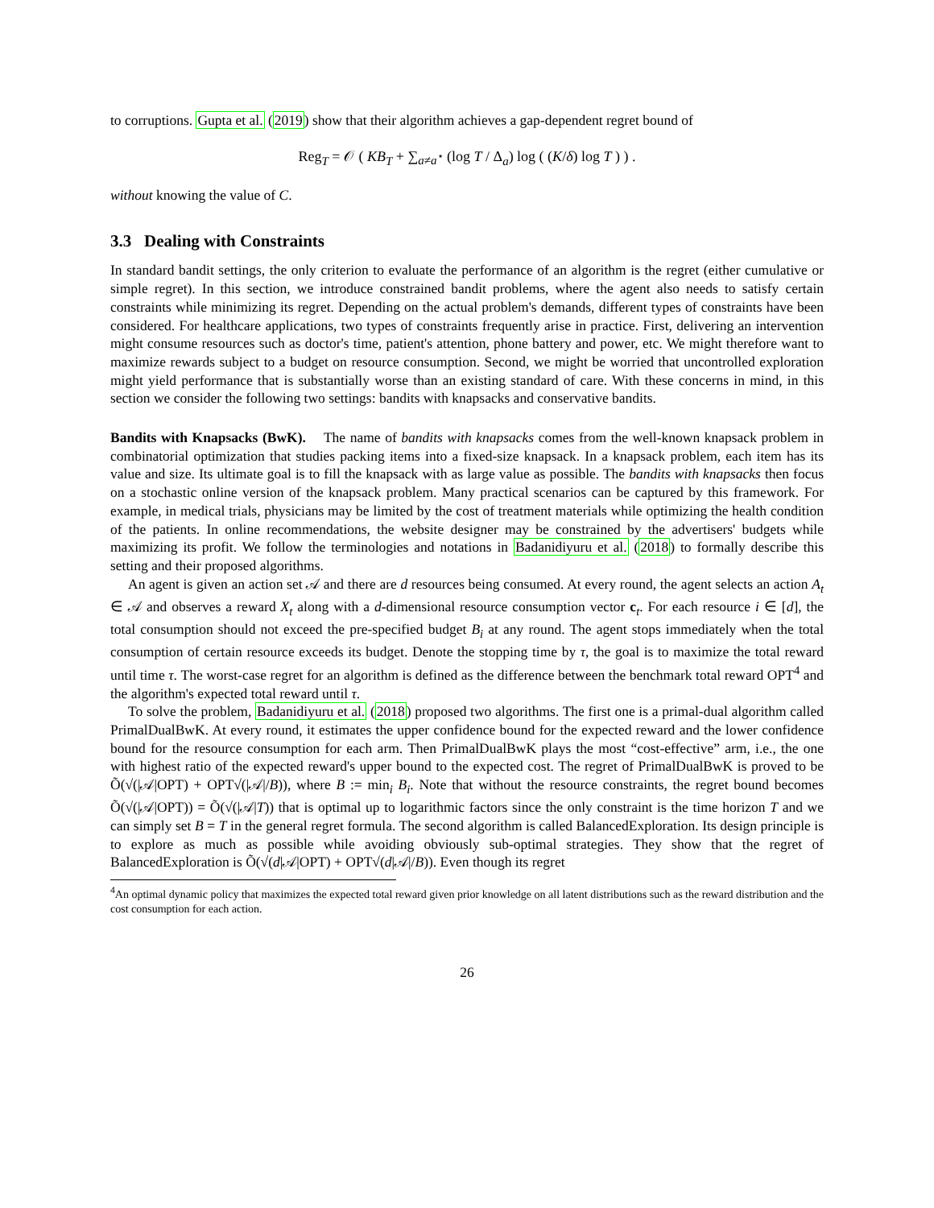to corruptions. Gupta et al. (2019) show that their algorithm achieves a gap-dependent regret bound of
Reg<sub>T</sub> = 𝒪 ( KB<sub>T</sub> + ∑<sub>a≠a<sup>⋆</sup></sub> (log T / Δ<sub>a</sub>) log ( (K/δ) log T ) ) .
without knowing the value of C.
3.3 Dealing with Constraints
In standard bandit settings, the only criterion to evaluate the performance of an algorithm is the regret (either cumulative or simple regret). In this section, we introduce constrained bandit problems, where the agent also needs to satisfy certain constraints while minimizing its regret. Depending on the actual problem's demands, different types of constraints have been considered. For healthcare applications, two types of constraints frequently arise in practice. First, delivering an intervention might consume resources such as doctor's time, patient's attention, phone battery and power, etc. We might therefore want to maximize rewards subject to a budget on resource consumption. Second, we might be worried that uncontrolled exploration might yield performance that is substantially worse than an existing standard of care. With these concerns in mind, in this section we consider the following two settings: bandits with knapsacks and conservative bandits.
Bandits with Knapsacks (BwK). The name of bandits with knapsacks comes from the well-known knapsack problem in combinatorial optimization that studies packing items into a fixed-size knapsack. In a knapsack problem, each item has its value and size. Its ultimate goal is to fill the knapsack with as large value as possible. The bandits with knapsacks then focus on a stochastic online version of the knapsack problem. Many practical scenarios can be captured by this framework. For example, in medical trials, physicians may be limited by the cost of treatment materials while optimizing the health condition of the patients. In online recommendations, the website designer may be constrained by the advertisers' budgets while maximizing its profit. We follow the terminologies and notations in Badanidiyuru et al. (2018) to formally describe this setting and their proposed algorithms.
An agent is given an action set 𝒜 and there are d resources being consumed. At every round, the agent selects an action A<sub>t</sub> ∈ 𝒜 and observes a reward X<sub>t</sub> along with a d-dimensional resource consumption vector c<sub>t</sub>. For each resource i ∈ [d], the total consumption should not exceed the pre-specified budget B<sub>i</sub> at any round. The agent stops immediately when the total consumption of certain resource exceeds its budget. Denote the stopping time by τ, the goal is to maximize the total reward until time τ. The worst-case regret for an algorithm is defined as the difference between the benchmark total reward OPT<sup>4</sup> and the algorithm's expected total reward until τ.
To solve the problem, Badanidiyuru et al. (2018) proposed two algorithms. The first one is a primal-dual algorithm called PrimalDualBwK. At every round, it estimates the upper confidence bound for the expected reward and the lower confidence bound for the resource consumption for each arm. Then PrimalDualBwK plays the most “cost-effective” arm, i.e., the one with highest ratio of the expected reward's upper bound to the expected cost. The regret of PrimalDualBwK is proved to be Õ(√(|𝒜|OPT) + OPT√(|𝒜|/B)), where B := min<sub>i</sub> B<sub>i</sub>. Note that without the resource constraints, the regret bound becomes Õ(√(|𝒜|OPT)) = Õ(√(|𝒜|T)) that is optimal up to logarithmic factors since the only constraint is the time horizon T and we can simply set B = T in the general regret formula. The second algorithm is called BalancedExploration. Its design principle is to explore as much as possible while avoiding obviously sub-optimal strategies. They show that the regret of BalancedExploration is Õ(√(d|𝒜|OPT) + OPT√(d|𝒜|/B)). Even though its regret
<sup>4</sup> An optimal dynamic policy that maximizes the expected total reward given prior knowledge on all latent distributions such as the reward distribution and the cost consumption for each action.
26